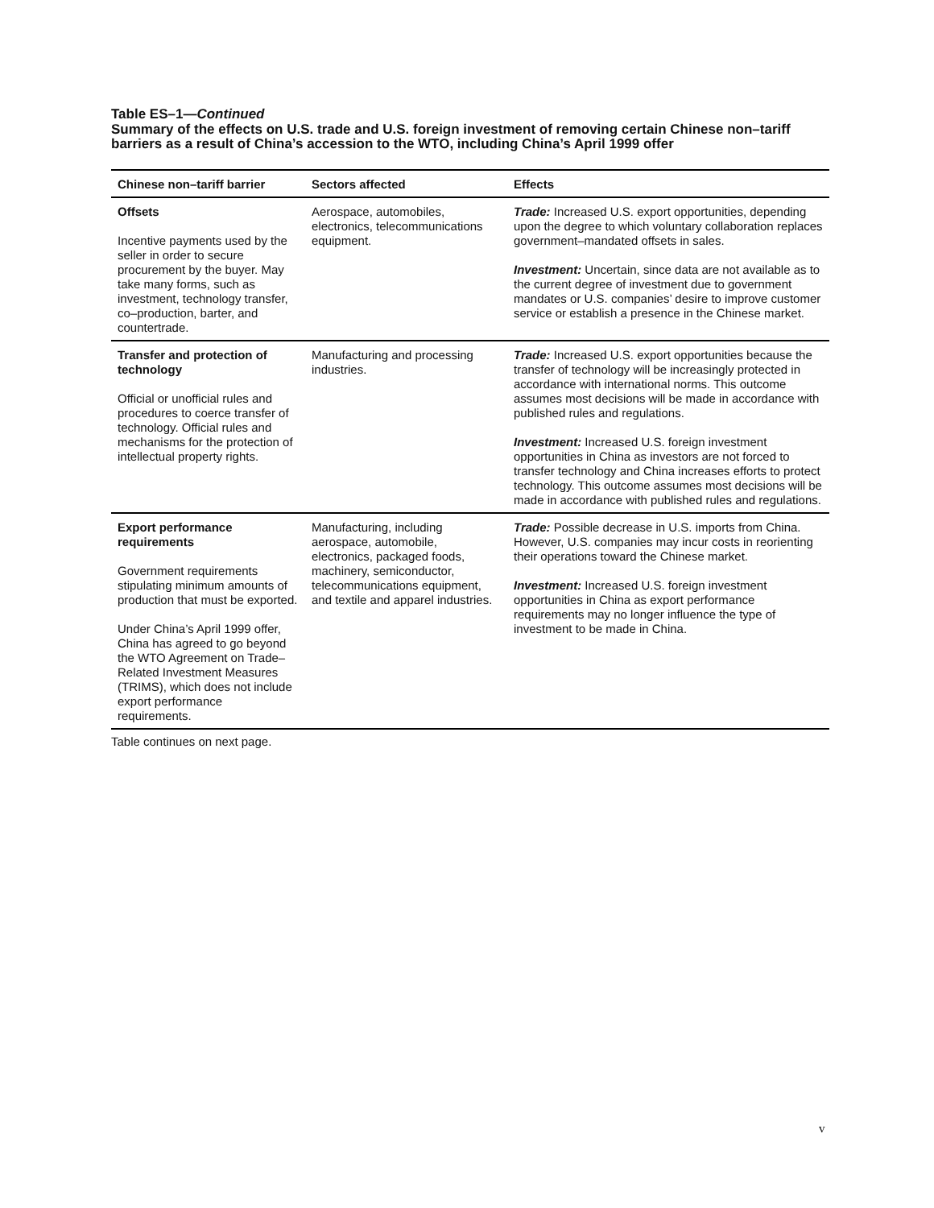Table ES–1—Continued
Summary of the effects on U.S. trade and U.S. foreign investment of removing certain Chinese non–tariff barriers as a result of China’s accession to the WTO, including China’s April 1999 offer
| Chinese non–tariff barrier | Sectors affected | Effects |
| --- | --- | --- |
| Offsets Incentive payments used by the seller in order to secure procurement by the buyer. May take many forms, such as investment, technology transfer, co–production, barter, and countertrade. | Aerospace, automobiles, electronics, telecommunications equipment. | Trade: Increased U.S. export opportunities, depending upon the degree to which voluntary collaboration replaces government–mandated offsets in sales. Investment: Uncertain, since data are not available as to the current degree of investment due to government mandates or U.S. companies’ desire to improve customer service or establish a presence in the Chinese market. |
| Transfer and protection of technology Official or unofficial rules and procedures to coerce transfer of technology. Official rules and mechanisms for the protection of intellectual property rights. | Manufacturing and processing industries. | Trade: Increased U.S. export opportunities because the transfer of technology will be increasingly protected in accordance with international norms. This outcome assumes most decisions will be made in accordance with published rules and regulations. Investment: Increased U.S. foreign investment opportunities in China as investors are not forced to transfer technology and China increases efforts to protect technology. This outcome assumes most decisions will be made in accordance with published rules and regulations. |
| Export performance requirements Government requirements stipulating minimum amounts of production that must be exported. Under China’s April 1999 offer, China has agreed to go beyond the WTO Agreement on Trade–Related Investment Measures (TRIMS), which does not include export performance requirements. | Manufacturing, including aerospace, automobile, electronics, packaged foods, machinery, semiconductor, telecommunications equipment, and textile and apparel industries. | Trade: Possible decrease in U.S. imports from China. However, U.S. companies may incur costs in reorienting their operations toward the Chinese market. Investment: Increased U.S. foreign investment opportunities in China as export performance requirements may no longer influence the type of investment to be made in China. |
Table continues on next page.
v